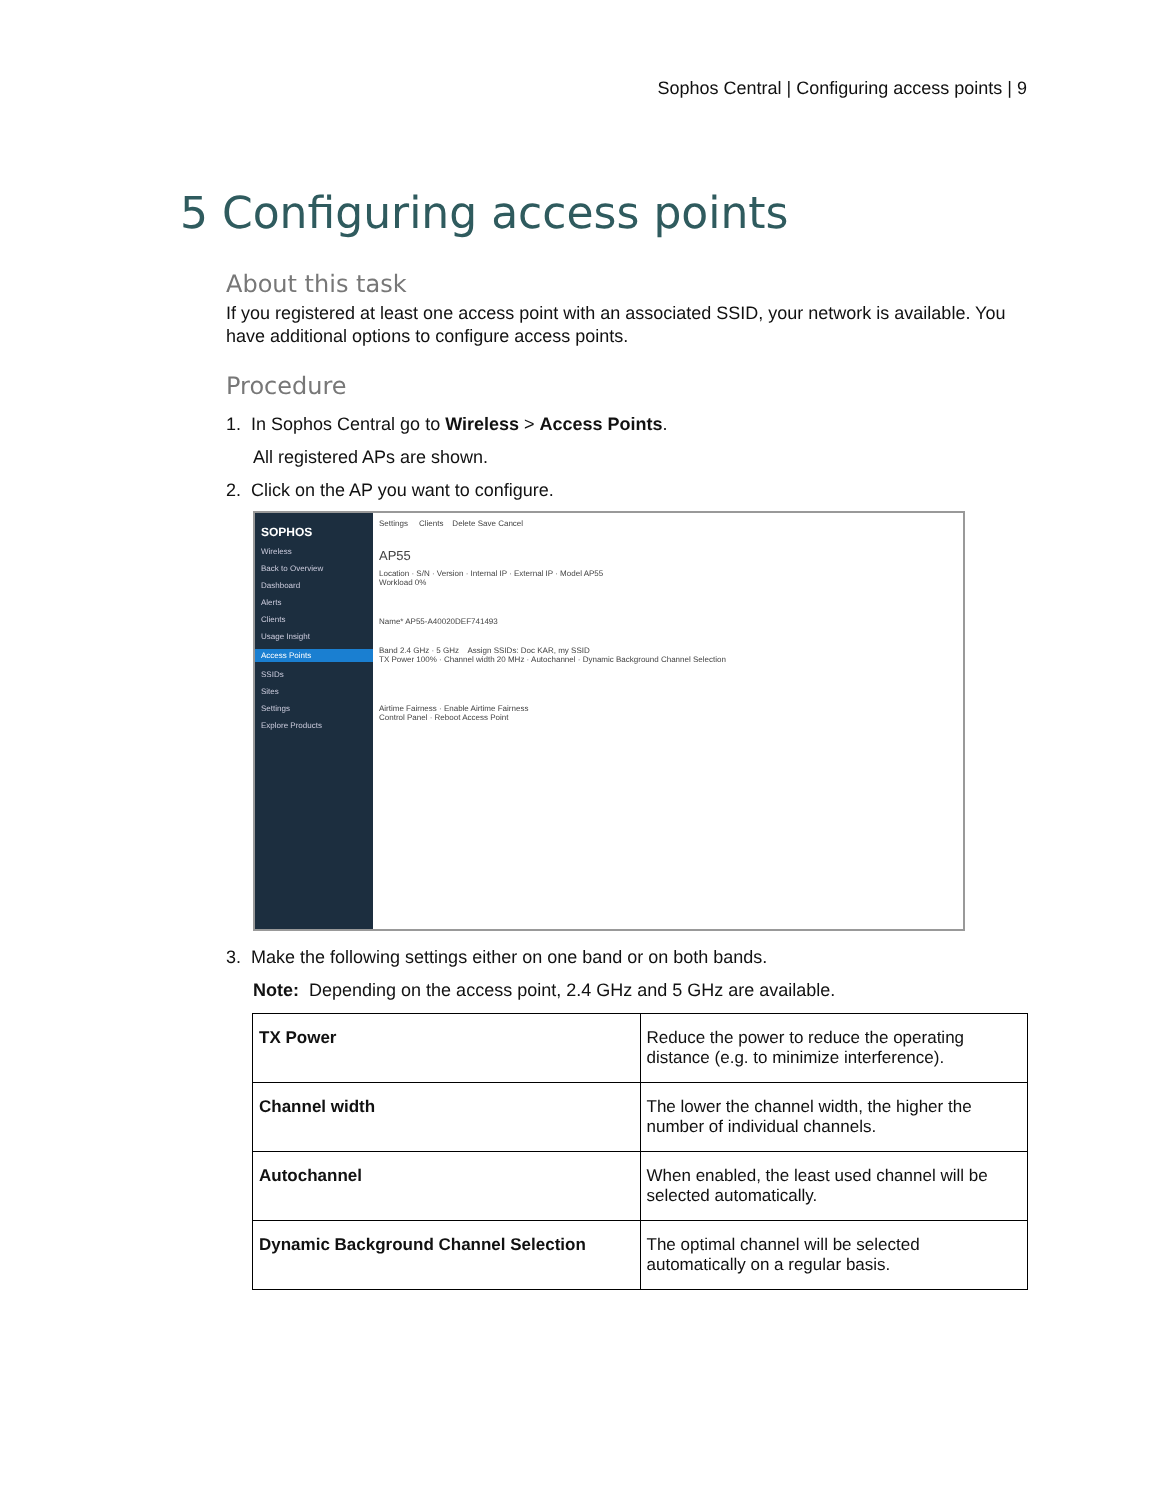Sophos Central | Configuring access points | 9
5 Configuring access points
About this task
If you registered at least one access point with an associated SSID, your network is available. You have additional options to configure access points.
Procedure
1. In Sophos Central go to Wireless > Access Points.
All registered APs are shown.
2. Click on the AP you want to configure.
SOPHOS
Wireless
Back to Overview
Dashboard
Alerts
Clients
Usage Insight
Access Points
SSIDs
Sites
Settings
Explore Products
Settings Clients Delete Save Cancel
AP55
Location · S/N · Version · Internal IP · External IP · Model AP55
Workload 0%
Name* AP55-A40020DEF741493
Band 2.4 GHz · 5 GHz Assign SSIDs: Doc KAR, my SSID
TX Power 100% · Channel width 20 MHz · Autochannel · Dynamic Background Channel Selection
Airtime Fairness · Enable Airtime Fairness
Control Panel · Reboot Access Point
3. Make the following settings either on one band or on both bands.
Note: Depending on the access point, 2.4 GHz and 5 GHz are available.
| TX Power | Reduce the power to reduce the operating distance (e.g. to minimize interference). |
| Channel width | The lower the channel width, the higher the number of individual channels. |
| Autochannel | When enabled, the least used channel will be selected automatically. |
| Dynamic Background Channel Selection | The optimal channel will be selected automatically on a regular basis. |